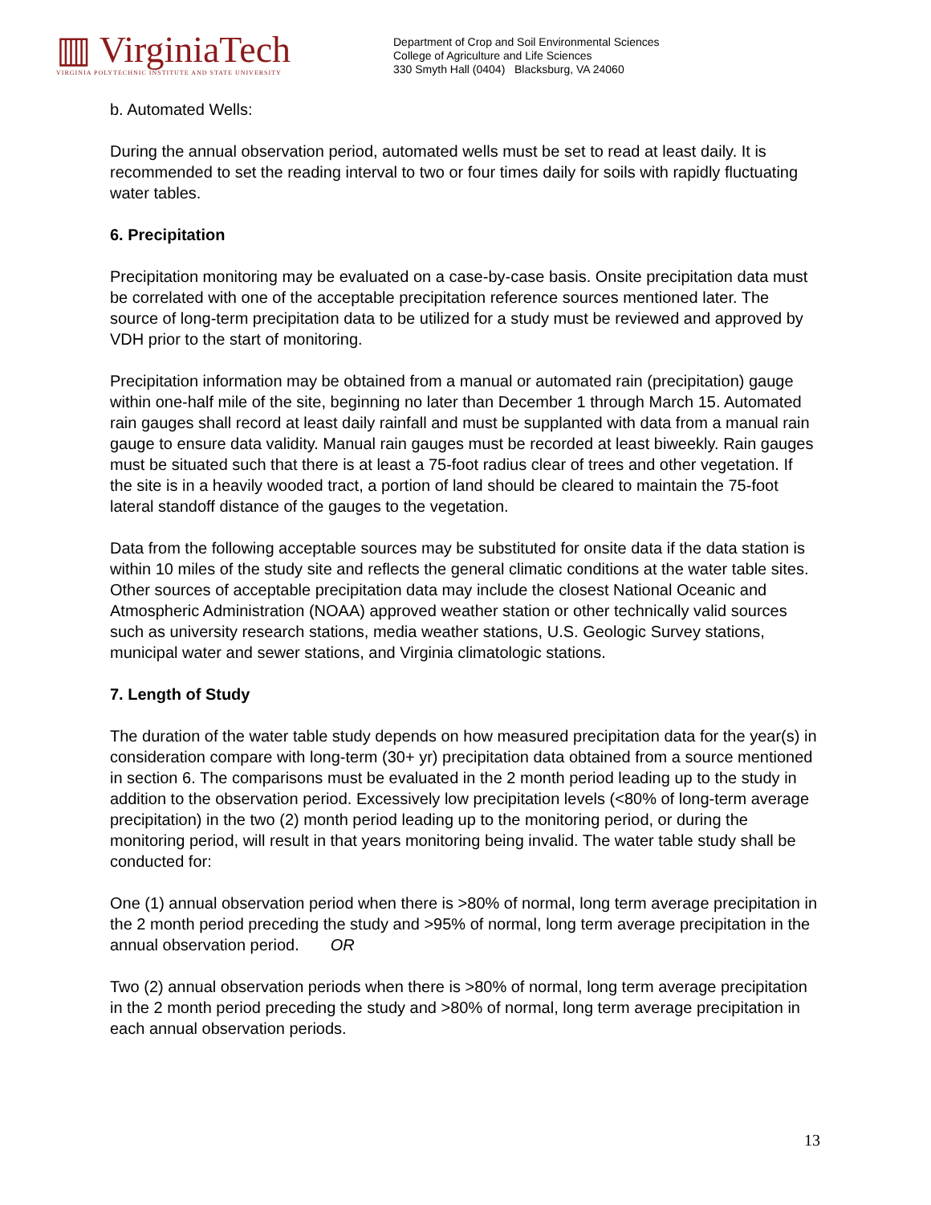▥ VirginiaTech
VIRGINIA POLYTECHNIC INSTITUTE AND STATE UNIVERSITY
Department of Crop and Soil Environmental Sciences
College of Agriculture and Life Sciences
330 Smyth Hall (0404) Blacksburg, VA 24060
b. Automated Wells:
During the annual observation period, automated wells must be set to read at least daily. It is recommended to set the reading interval to two or four times daily for soils with rapidly fluctuating water tables.
6. Precipitation
Precipitation monitoring may be evaluated on a case-by-case basis. Onsite precipitation data must be correlated with one of the acceptable precipitation reference sources mentioned later. The source of long-term precipitation data to be utilized for a study must be reviewed and approved by VDH prior to the start of monitoring.
Precipitation information may be obtained from a manual or automated rain (precipitation) gauge within one-half mile of the site, beginning no later than December 1 through March 15. Automated rain gauges shall record at least daily rainfall and must be supplanted with data from a manual rain gauge to ensure data validity. Manual rain gauges must be recorded at least biweekly. Rain gauges must be situated such that there is at least a 75-foot radius clear of trees and other vegetation. If the site is in a heavily wooded tract, a portion of land should be cleared to maintain the 75-foot lateral standoff distance of the gauges to the vegetation.
Data from the following acceptable sources may be substituted for onsite data if the data station is within 10 miles of the study site and reflects the general climatic conditions at the water table sites. Other sources of acceptable precipitation data may include the closest National Oceanic and Atmospheric Administration (NOAA) approved weather station or other technically valid sources such as university research stations, media weather stations, U.S. Geologic Survey stations, municipal water and sewer stations, and Virginia climatologic stations.
7. Length of Study
The duration of the water table study depends on how measured precipitation data for the year(s) in consideration compare with long-term (30+ yr) precipitation data obtained from a source mentioned in section 6. The comparisons must be evaluated in the 2 month period leading up to the study in addition to the observation period. Excessively low precipitation levels (<80% of long-term average precipitation) in the two (2) month period leading up to the monitoring period, or during the monitoring period, will result in that years monitoring being invalid. The water table study shall be conducted for:
One (1) annual observation period when there is >80% of normal, long term average precipitation in the 2 month period preceding the study and >95% of normal, long term average precipitation in the annual observation period. OR
Two (2) annual observation periods when there is >80% of normal, long term average precipitation in the 2 month period preceding the study and >80% of normal, long term average precipitation in each annual observation periods.
13